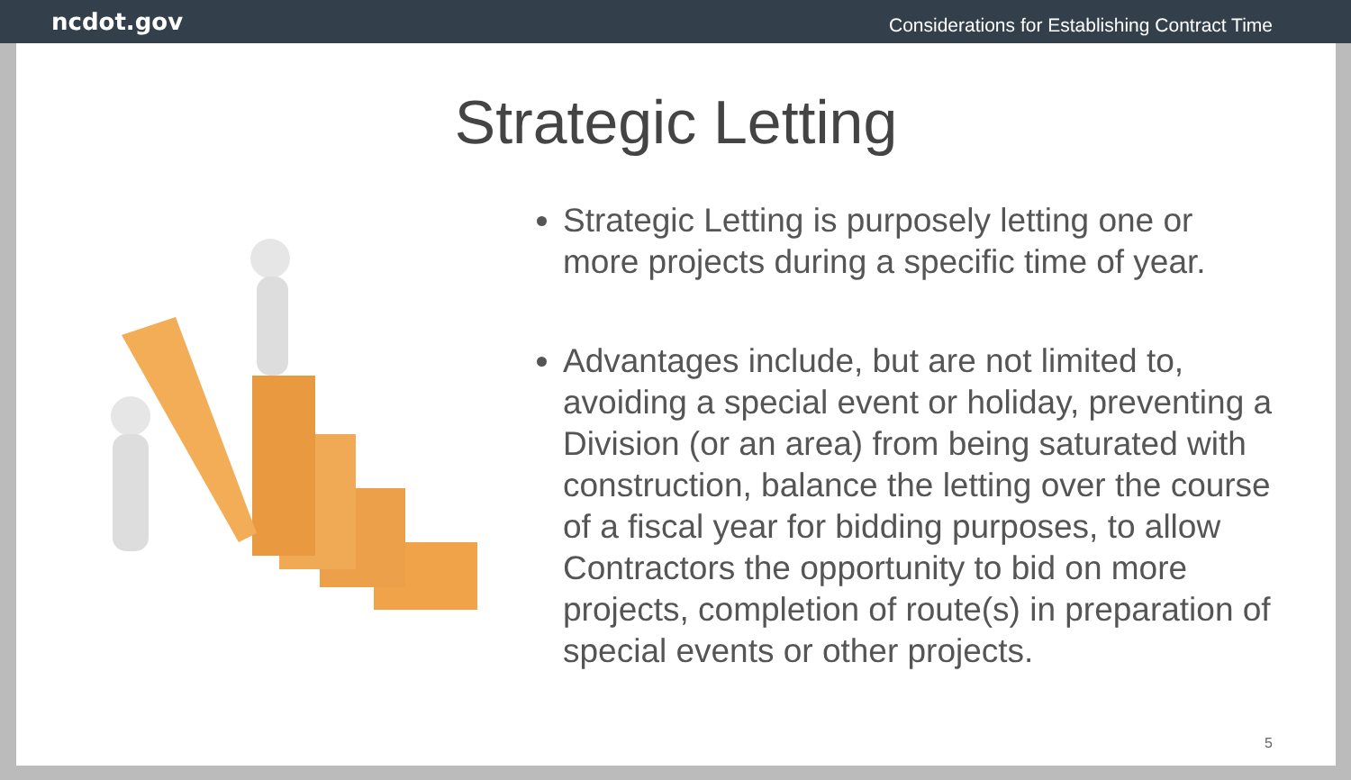ncdot.gov Considerations for Establishing Contract Time
Strategic Letting
Strategic Letting is purposely letting one or more projects during a specific time of year.
Advantages include, but are not limited to, avoiding a special event or holiday, preventing a Division (or an area) from being saturated with construction, balance the letting over the course of a fiscal year for bidding purposes, to allow Contractors the opportunity to bid on more projects, completion of route(s) in preparation of special events or other projects.
5